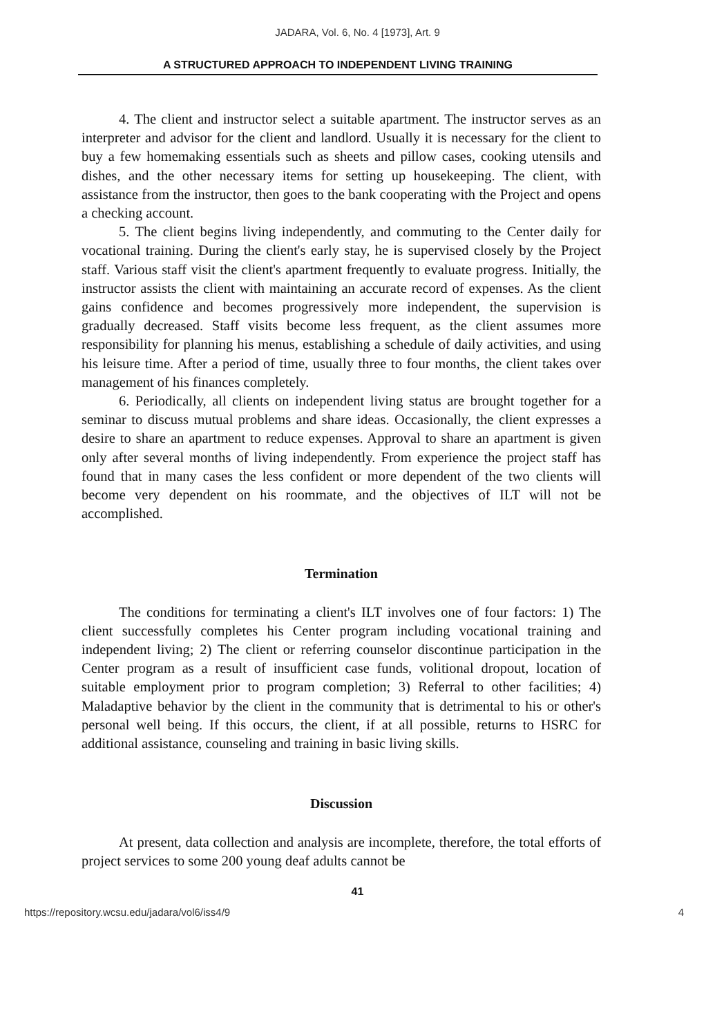JADARA, Vol. 6, No. 4 [1973], Art. 9
A STRUCTURED APPROACH TO INDEPENDENT LIVING TRAINING
4. The client and instructor select a suitable apartment. The instructor serves as an interpreter and advisor for the client and landlord. Usually it is necessary for the client to buy a few homemaking essentials such as sheets and pillow cases, cooking utensils and dishes, and the other necessary items for setting up housekeeping. The client, with assistance from the instructor, then goes to the bank cooperating with the Project and opens a checking account.
5. The client begins living independently, and commuting to the Center daily for vocational training. During the client's early stay, he is supervised closely by the Project staff. Various staff visit the client's apartment frequently to evaluate progress. Initially, the instructor assists the client with maintaining an accurate record of expenses. As the client gains confidence and becomes progressively more independent, the supervision is gradually decreased. Staff visits become less frequent, as the client assumes more responsibility for planning his menus, establishing a schedule of daily activities, and using his leisure time. After a period of time, usually three to four months, the client takes over management of his finances completely.
6. Periodically, all clients on independent living status are brought together for a seminar to discuss mutual problems and share ideas. Occasionally, the client expresses a desire to share an apartment to reduce expenses. Approval to share an apartment is given only after several months of living independently. From experience the project staff has found that in many cases the less confident or more dependent of the two clients will become very dependent on his roommate, and the objectives of ILT will not be accomplished.
Termination
The conditions for terminating a client's ILT involves one of four factors: 1) The client successfully completes his Center program including vocational training and independent living; 2) The client or referring counselor discontinue participation in the Center program as a result of insufficient case funds, volitional dropout, location of suitable employment prior to program completion; 3) Referral to other facilities; 4) Maladaptive behavior by the client in the community that is detrimental to his or other's personal well being. If this occurs, the client, if at all possible, returns to HSRC for additional assistance, counseling and training in basic living skills.
Discussion
At present, data collection and analysis are incomplete, therefore, the total efforts of project services to some 200 young deaf adults cannot be
41
https://repository.wcsu.edu/jadara/vol6/iss4/9 4